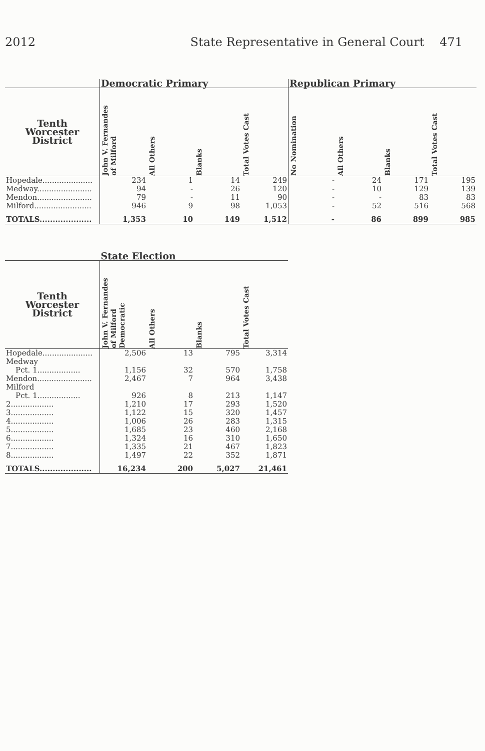2012 State Representative in General Court 471
| | Democratic Primary | | | | Republican Primary | | | |
| --- | --- | --- | --- | --- | --- | --- | --- | --- |
| Tenth Worcester District | John V. Fernandes of Milford | All Others | Blanks | Total Votes Cast | No Nomination | All Others | Blanks | Total Votes Cast |
| Hopedale..................... | 234 | 1 | 14 | 249 | - | 24 | 171 | 195 |
| Medway....................... | 94 | - | 26 | 120 | - | 10 | 129 | 139 |
| Mendon....................... | 79 | - | 11 | 90 | - | - | 83 | 83 |
| Milford........................ | 946 | 9 | 98 | 1,053 | - | 52 | 516 | 568 |
| TOTALS.................... | 1,353 | 10 | 149 | 1,512 | - | 86 | 899 | 985 |
| | State Election | | | |
| --- | --- | --- | --- | --- |
| Tenth Worcester District | John V. Fernandes of Milford Democratic | All Others | Blanks | Total Votes Cast |
| Hopedale..................... | 2,506 | 13 | 795 | 3,314 |
| Medway | | | | |
| Pct. 1.................. | 1,156 | 32 | 570 | 1,758 |
| Mendon....................... | 2,467 | 7 | 964 | 3,438 |
| Milford | | | | |
| Pct. 1.................. | 926 | 8 | 213 | 1,147 |
| 2.................. | 1,210 | 17 | 293 | 1,520 |
| 3.................. | 1,122 | 15 | 320 | 1,457 |
| 4.................. | 1,006 | 26 | 283 | 1,315 |
| 5.................. | 1,685 | 23 | 460 | 2,168 |
| 6.................. | 1,324 | 16 | 310 | 1,650 |
| 7.................. | 1,335 | 21 | 467 | 1,823 |
| 8.................. | 1,497 | 22 | 352 | 1,871 |
| TOTALS.................... | 16,234 | 200 | 5,027 | 21,461 |